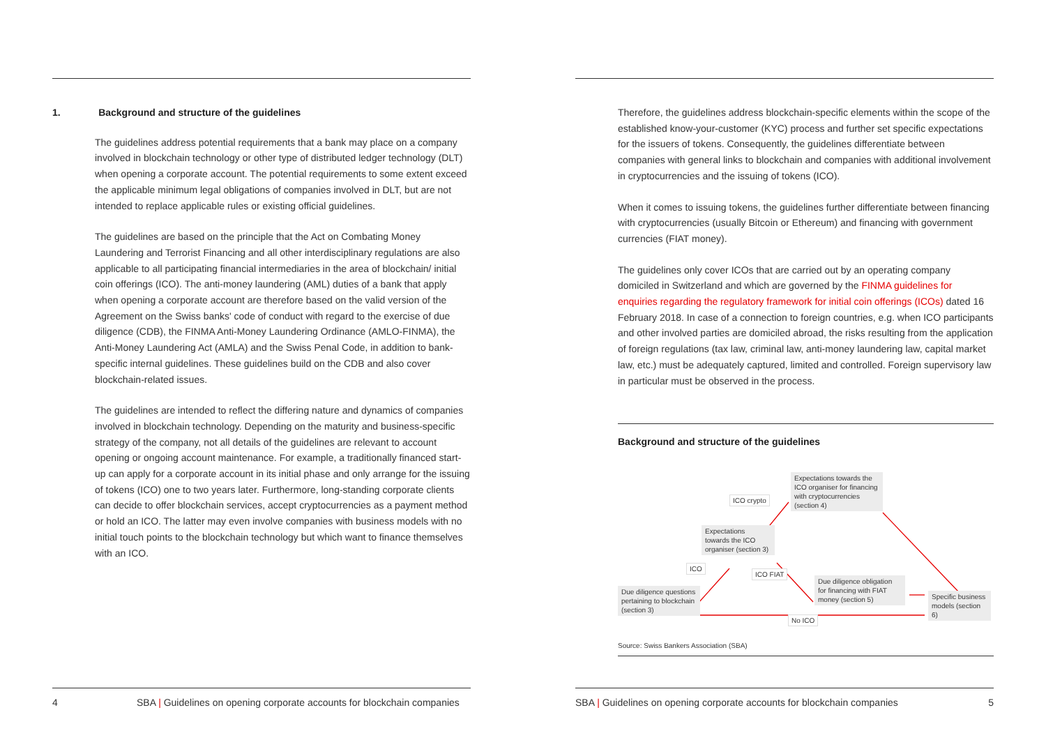1. Background and structure of the guidelines
The guidelines address potential requirements that a bank may place on a company involved in blockchain technology or other type of distributed ledger technology (DLT) when opening a corporate account. The potential requirements to some extent exceed the applicable minimum legal obligations of companies involved in DLT, but are not intended to replace applicable rules or existing official guidelines.
The guidelines are based on the principle that the Act on Combating Money Laundering and Terrorist Financing and all other interdisciplinary regulations are also applicable to all participating financial intermediaries in the area of blockchain/ initial coin offerings (ICO). The anti-money laundering (AML) duties of a bank that apply when opening a corporate account are therefore based on the valid version of the Agreement on the Swiss banks' code of conduct with regard to the exercise of due diligence (CDB), the FINMA Anti-Money Laundering Ordinance (AMLO-FINMA), the Anti-Money Laundering Act (AMLA) and the Swiss Penal Code, in addition to bank-specific internal guidelines. These guidelines build on the CDB and also cover blockchain-related issues.
The guidelines are intended to reflect the differing nature and dynamics of companies involved in blockchain technology. Depending on the maturity and business-specific strategy of the company, not all details of the guidelines are relevant to account opening or ongoing account maintenance. For example, a traditionally financed start-up can apply for a corporate account in its initial phase and only arrange for the issuing of tokens (ICO) one to two years later. Furthermore, long-standing corporate clients can decide to offer blockchain services, accept cryptocurrencies as a payment method or hold an ICO. The latter may even involve companies with business models with no initial touch points to the blockchain technology but which want to finance themselves with an ICO.
4 SBA | Guidelines on opening corporate accounts for blockchain companies
Therefore, the guidelines address blockchain-specific elements within the scope of the established know-your-customer (KYC) process and further set specific expectations for the issuers of tokens. Consequently, the guidelines differentiate between companies with general links to blockchain and companies with additional involvement in cryptocurrencies and the issuing of tokens (ICO).
When it comes to issuing tokens, the guidelines further differentiate between financing with cryptocurrencies (usually Bitcoin or Ethereum) and financing with government currencies (FIAT money).
The guidelines only cover ICOs that are carried out by an operating company domiciled in Switzerland and which are governed by the FINMA guidelines for enquiries regarding the regulatory framework for initial coin offerings (ICOs) dated 16 February 2018. In case of a connection to foreign countries, e.g. when ICO participants and other involved parties are domiciled abroad, the risks resulting from the application of foreign regulations (tax law, criminal law, anti-money laundering law, capital market law, etc.) must be adequately captured, limited and controlled. Foreign supervisory law in particular must be observed in the process.
Background and structure of the guidelines
Expectations towards the ICO organiser for financing with cryptocurrencies (section 4)
ICO crypto
Expectations towards the ICO organiser (section 3)
ICO
ICO FIAT
Due diligence obligation for financing with FIAT money (section 5)
Due diligence questions pertaining to blockchain (section 3)
Specific business models (section 6)
No ICO
Source: Swiss Bankers Association (SBA)
SBA | Guidelines on opening corporate accounts for blockchain companies 5